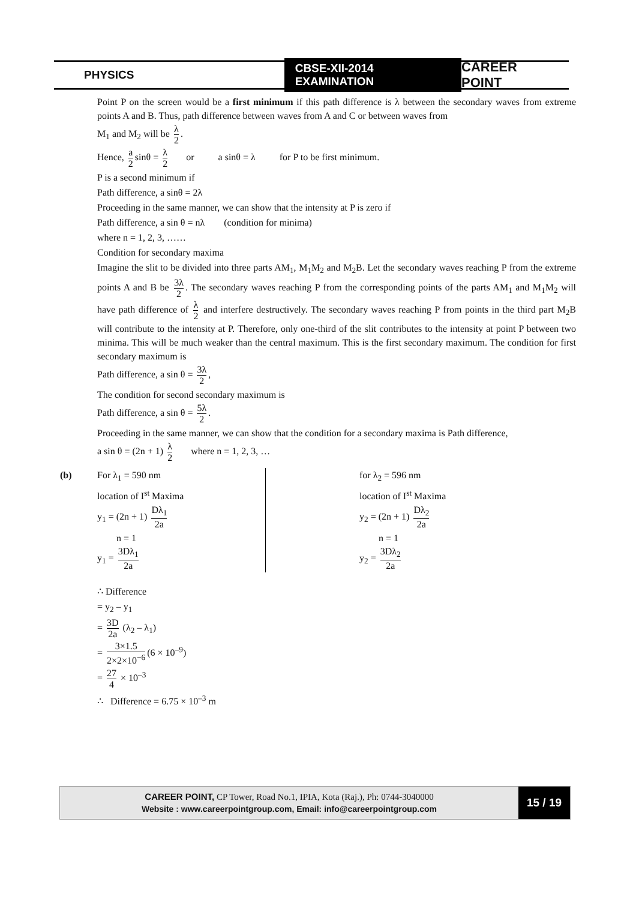PHYSICS
CBSE-XII-2014 EXAMINATION
CAREER POINT
Point P on the screen would be a first minimum if this path difference is λ between the secondary waves from extreme points A and B. Thus, path difference between waves from A and C or between waves from
M<sub>1</sub> and M<sub>2</sub> will be λ 2.
Hence, a 2 sinθ = λ 2 or a sinθ = λ for P to be first minimum.
P is a second minimum if
Path difference, a sinθ = 2λ
Proceeding in the same manner, we can show that the intensity at P is zero if
Path difference, a sin θ = nλ (condition for minima)
where n = 1, 2, 3, ……
Condition for secondary maxima
Imagine the slit to be divided into three parts AM<sub>1</sub>, M<sub>1</sub>M<sub>2</sub> and M<sub>2</sub>B. Let the secondary waves reaching P from the extreme points A and B be 3λ 2. The secondary waves reaching P from the corresponding points of the parts AM<sub>1</sub> and M<sub>1</sub>M<sub>2</sub> will have path difference of λ 2 and interfere destructively. The secondary waves reaching P from points in the third part M<sub>2</sub>B will contribute to the intensity at P. Therefore, only one-third of the slit contributes to the intensity at point P between two minima. This will be much weaker than the central maximum. This is the first secondary maximum. The condition for first secondary maximum is
Path difference, a sin θ = 3λ 2,
The condition for second secondary maximum is
Path difference, a sin θ = 5λ 2.
Proceeding in the same manner, we can show that the condition for a secondary maxima is Path difference,
a sin θ = (2n + 1) λ 2 where n = 1, 2, 3, …
(b)
For λ<sub>1</sub> = 590 nm
location of I<sup>st</sup> Maxima
y<sub>1</sub> = (2n + 1) Dλ<sub>1</sub> 2a
n = 1
y<sub>1</sub> = 3Dλ<sub>1</sub> 2a
for λ<sub>2</sub> = 596 nm
location of I<sup>st</sup> Maxima
y<sub>2</sub> = (2n + 1) Dλ<sub>2</sub> 2a
n = 1
y<sub>2</sub> = 3Dλ<sub>2</sub> 2a
∴ Difference
= y<sub>2</sub> – y<sub>1</sub>
= 3D 2a (λ<sub>2</sub> – λ<sub>1</sub>)
= 3×1.5 2×2×10<sup>−6</sup> (6 × 10<sup>–9</sup>)
= 27 4 × 10<sup>–3</sup>
∴ Difference = 6.75 × 10<sup>–3</sup> m
CAREER POINT, CP Tower, Road No.1, IPIA, Kota (Raj.), Ph: 0744-3040000
Website : www.careerpointgroup.com, Email: info@careerpointgroup.com
15 / 19